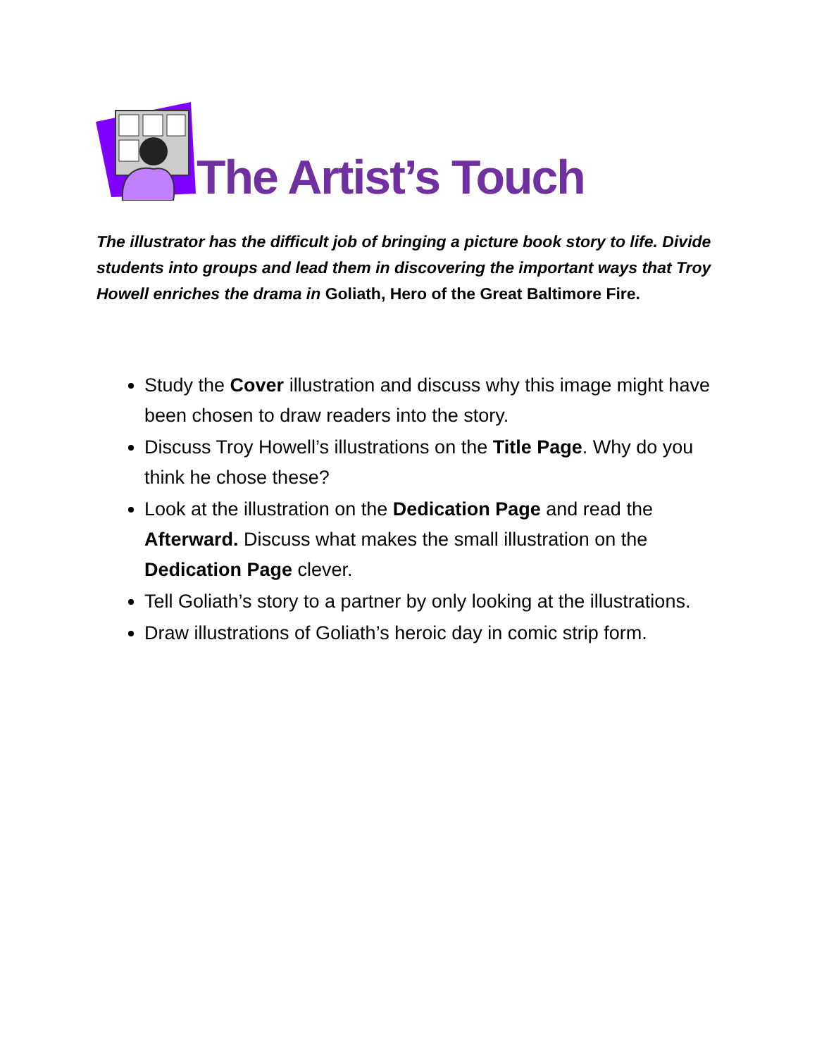The Artist’s Touch
The illustrator has the difficult job of bringing a picture book story to life. Divide students into groups and lead them in discovering the important ways that Troy Howell enriches the drama in Goliath, Hero of the Great Baltimore Fire.
Study the Cover illustration and discuss why this image might have been chosen to draw readers into the story.
Discuss Troy Howell’s illustrations on the Title Page. Why do you think he chose these?
Look at the illustration on the Dedication Page and read the Afterward. Discuss what makes the small illustration on the Dedication Page clever.
Tell Goliath’s story to a partner by only looking at the illustrations.
Draw illustrations of Goliath’s heroic day in comic strip form.